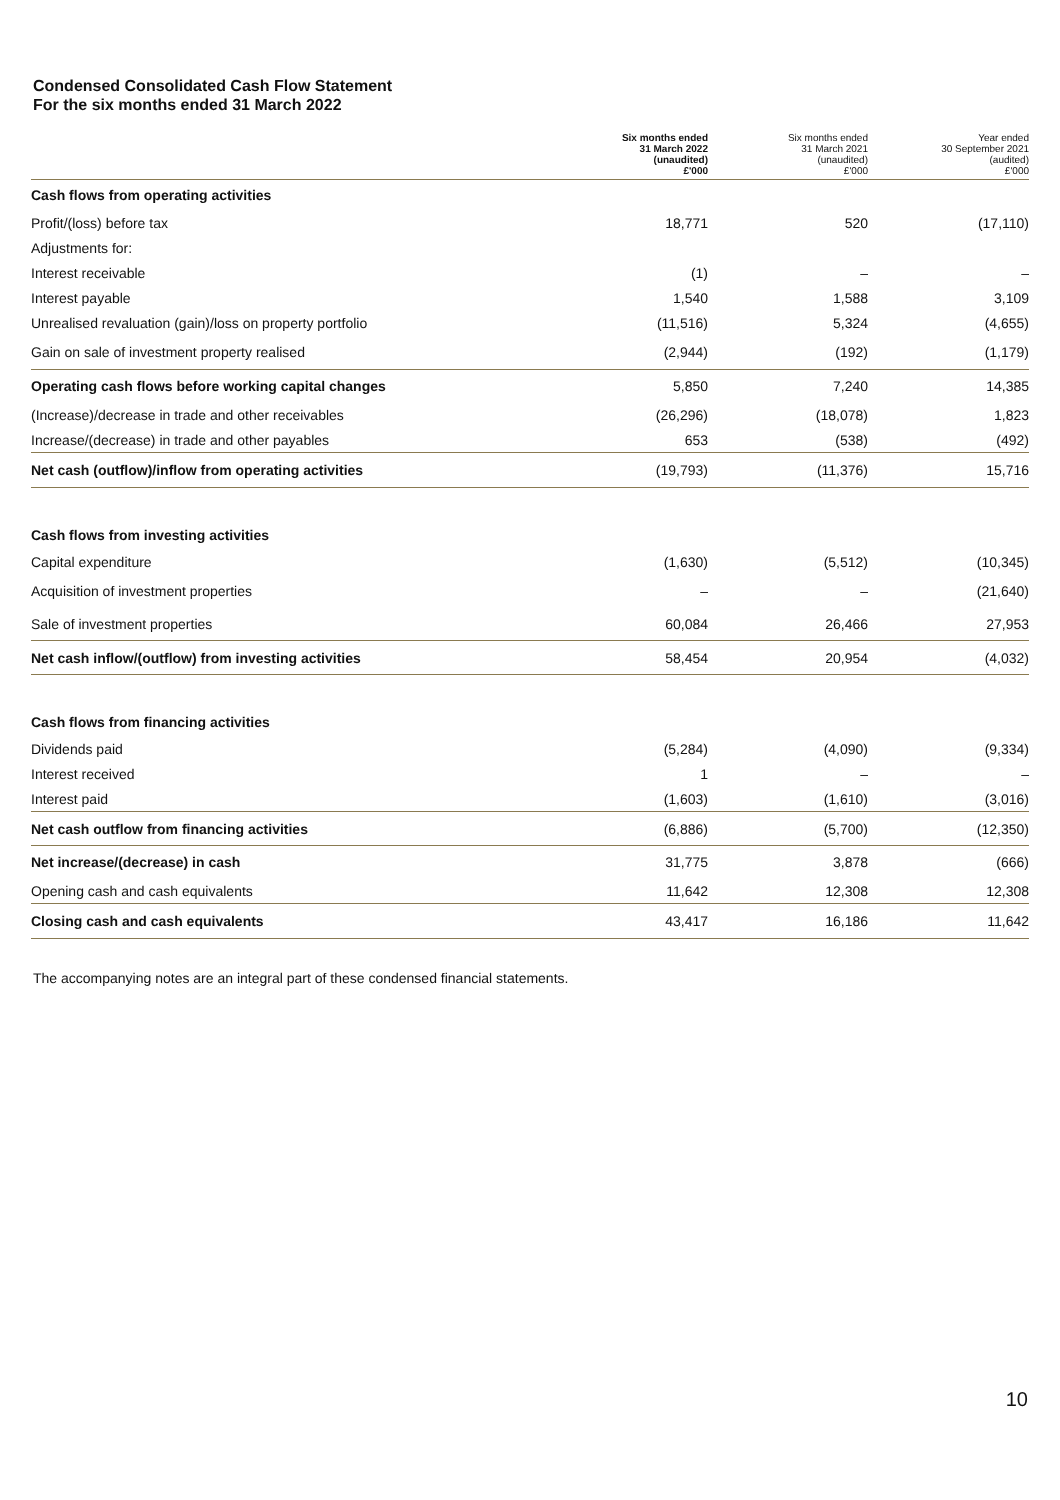Condensed Consolidated Cash Flow Statement
For the six months ended 31 March 2022
| | Six months ended 31 March 2022 (unaudited) £'000 | Six months ended 31 March 2021 (unaudited) £'000 | Year ended 30 September 2021 (audited) £'000 |
| --- | --- | --- | --- |
| Cash flows from operating activities | | | |
| Profit/(loss) before tax | 18,771 | 520 | (17,110) |
| Adjustments for: | | | |
| Interest receivable | (1) | – | – |
| Interest payable | 1,540 | 1,588 | 3,109 |
| Unrealised revaluation (gain)/loss on property portfolio | (11,516) | 5,324 | (4,655) |
| Gain on sale of investment property realised | (2,944) | (192) | (1,179) |
| Operating cash flows before working capital changes | 5,850 | 7,240 | 14,385 |
| (Increase)/decrease in trade and other receivables | (26,296) | (18,078) | 1,823 |
| Increase/(decrease) in trade and other payables | 653 | (538) | (492) |
| Net cash (outflow)/inflow from operating activities | (19,793) | (11,376) | 15,716 |
| Cash flows from investing activities | | | |
| Capital expenditure | (1,630) | (5,512) | (10,345) |
| Acquisition of investment properties | – | – | (21,640) |
| Sale of investment properties | 60,084 | 26,466 | 27,953 |
| Net cash inflow/(outflow) from investing activities | 58,454 | 20,954 | (4,032) |
| Cash flows from financing activities | | | |
| Dividends paid | (5,284) | (4,090) | (9,334) |
| Interest received | 1 | – | – |
| Interest paid | (1,603) | (1,610) | (3,016) |
| Net cash outflow from financing activities | (6,886) | (5,700) | (12,350) |
| Net increase/(decrease) in cash | 31,775 | 3,878 | (666) |
| Opening cash and cash equivalents | 11,642 | 12,308 | 12,308 |
| Closing cash and cash equivalents | 43,417 | 16,186 | 11,642 |
The accompanying notes are an integral part of these condensed financial statements.
10